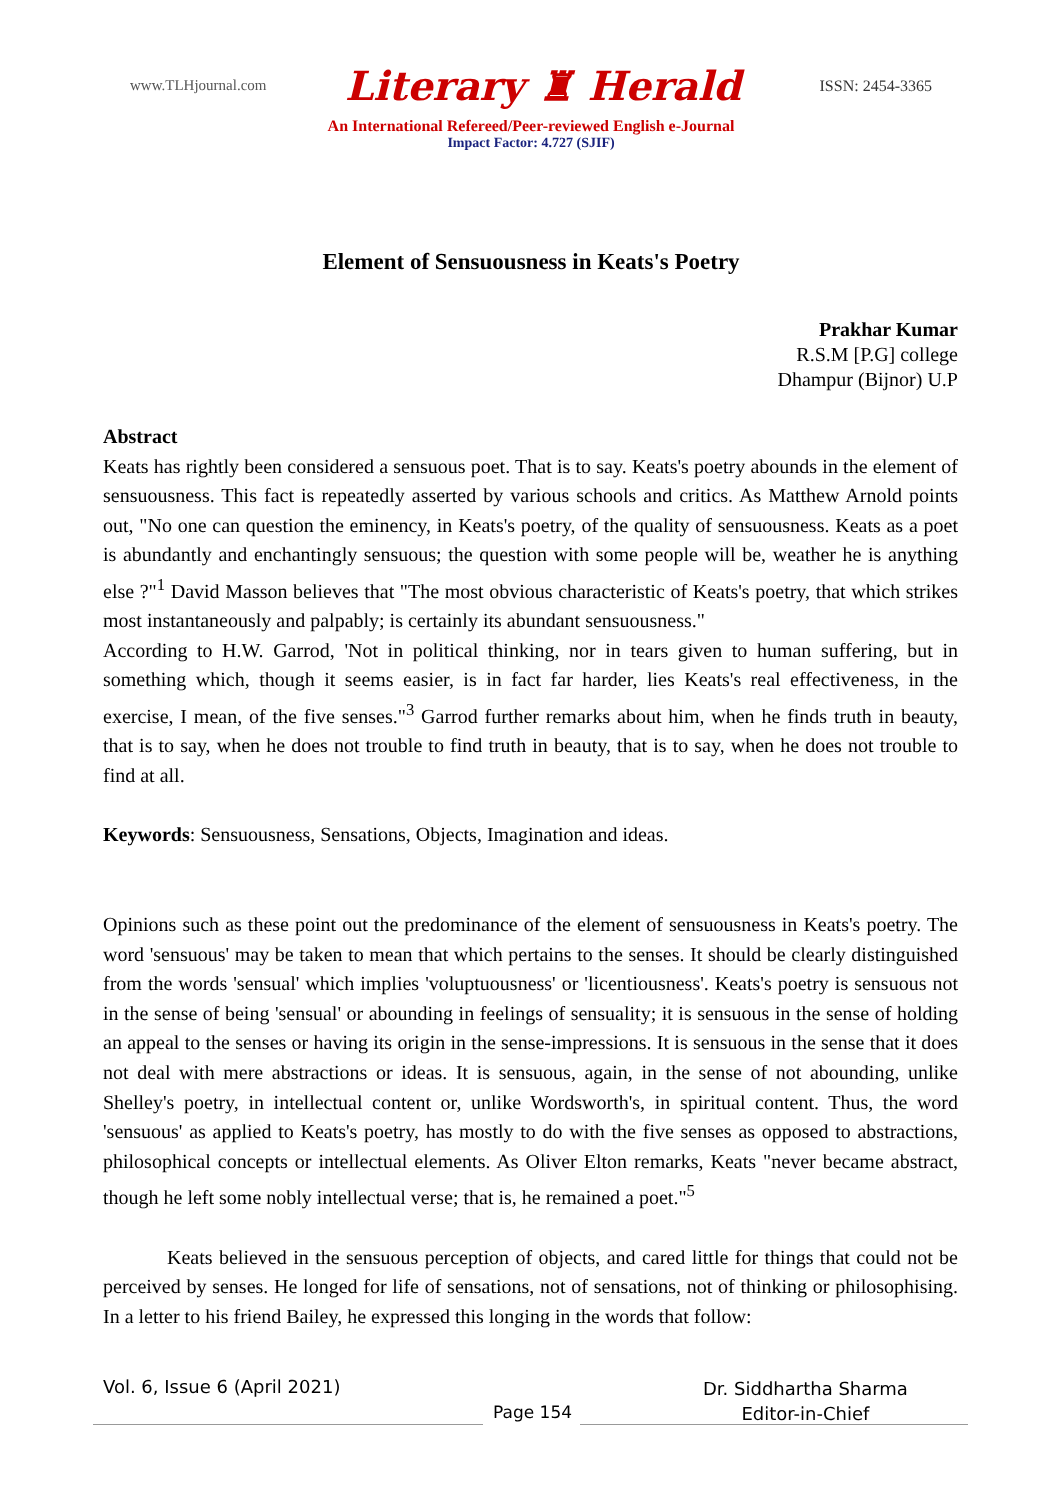www.TLHjournal.com Literary ♜ Herald ISSN: 2454-3365
An International Refereed/Peer-reviewed English e-Journal
Impact Factor: 4.727 (SJIF)
Element of Sensuousness in Keats's Poetry
Prakhar Kumar
R.S.M [P.G] college
Dhampur (Bijnor) U.P
Abstract
Keats has rightly been considered a sensuous poet. That is to say. Keats's poetry abounds in the element of sensuousness. This fact is repeatedly asserted by various schools and critics. As Matthew Arnold points out, "No one can question the eminency, in Keats's poetry, of the quality of sensuousness. Keats as a poet is abundantly and enchantingly sensuous; the question with some people will be, weather he is anything else ?"<sup>1</sup> David Masson believes that "The most obvious characteristic of Keats's poetry, that which strikes most instantaneously and palpably; is certainly its abundant sensuousness."
According to H.W. Garrod, 'Not in political thinking, nor in tears given to human suffering, but in something which, though it seems easier, is in fact far harder, lies Keats's real effectiveness, in the exercise, I mean, of the five senses."<sup>3</sup> Garrod further remarks about him, when he finds truth in beauty, that is to say, when he does not trouble to find truth in beauty, that is to say, when he does not trouble to find at all.
Keywords: Sensuousness, Sensations, Objects, Imagination and ideas.
Opinions such as these point out the predominance of the element of sensuousness in Keats's poetry. The word 'sensuous' may be taken to mean that which pertains to the senses. It should be clearly distinguished from the words 'sensual' which implies 'voluptuousness' or 'licentiousness'. Keats's poetry is sensuous not in the sense of being 'sensual' or abounding in feelings of sensuality; it is sensuous in the sense of holding an appeal to the senses or having its origin in the sense-impressions. It is sensuous in the sense that it does not deal with mere abstractions or ideas. It is sensuous, again, in the sense of not abounding, unlike Shelley's poetry, in intellectual content or, unlike Wordsworth's, in spiritual content. Thus, the word 'sensuous' as applied to Keats's poetry, has mostly to do with the five senses as opposed to abstractions, philosophical concepts or intellectual elements. As Oliver Elton remarks, Keats "never became abstract, though he left some nobly intellectual verse; that is, he remained a poet."<sup>5</sup>
Keats believed in the sensuous perception of objects, and cared little for things that could not be perceived by senses. He longed for life of sensations, not of sensations, not of thinking or philosophising. In a letter to his friend Bailey, he expressed this longing in the words that follow:
Vol. 6, Issue 6 (April 2021) Dr. Siddhartha Sharma
Editor-in-Chief Page 154